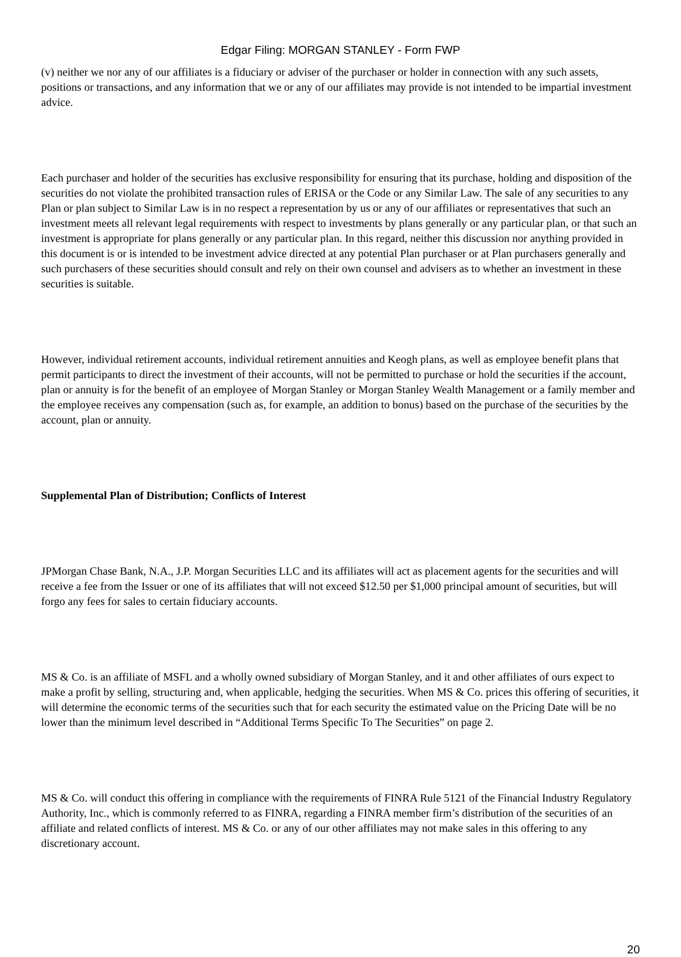Edgar Filing: MORGAN STANLEY - Form FWP
(v) neither we nor any of our affiliates is a fiduciary or adviser of the purchaser or holder in connection with any such assets, positions or transactions, and any information that we or any of our affiliates may provide is not intended to be impartial investment advice.
Each purchaser and holder of the securities has exclusive responsibility for ensuring that its purchase, holding and disposition of the securities do not violate the prohibited transaction rules of ERISA or the Code or any Similar Law. The sale of any securities to any Plan or plan subject to Similar Law is in no respect a representation by us or any of our affiliates or representatives that such an investment meets all relevant legal requirements with respect to investments by plans generally or any particular plan, or that such an investment is appropriate for plans generally or any particular plan. In this regard, neither this discussion nor anything provided in this document is or is intended to be investment advice directed at any potential Plan purchaser or at Plan purchasers generally and such purchasers of these securities should consult and rely on their own counsel and advisers as to whether an investment in these securities is suitable.
However, individual retirement accounts, individual retirement annuities and Keogh plans, as well as employee benefit plans that permit participants to direct the investment of their accounts, will not be permitted to purchase or hold the securities if the account, plan or annuity is for the benefit of an employee of Morgan Stanley or Morgan Stanley Wealth Management or a family member and the employee receives any compensation (such as, for example, an addition to bonus) based on the purchase of the securities by the account, plan or annuity.
Supplemental Plan of Distribution; Conflicts of Interest
JPMorgan Chase Bank, N.A., J.P. Morgan Securities LLC and its affiliates will act as placement agents for the securities and will receive a fee from the Issuer or one of its affiliates that will not exceed $12.50 per $1,000 principal amount of securities, but will forgo any fees for sales to certain fiduciary accounts.
MS & Co. is an affiliate of MSFL and a wholly owned subsidiary of Morgan Stanley, and it and other affiliates of ours expect to make a profit by selling, structuring and, when applicable, hedging the securities. When MS & Co. prices this offering of securities, it will determine the economic terms of the securities such that for each security the estimated value on the Pricing Date will be no lower than the minimum level described in “Additional Terms Specific To The Securities” on page 2.
MS & Co. will conduct this offering in compliance with the requirements of FINRA Rule 5121 of the Financial Industry Regulatory Authority, Inc., which is commonly referred to as FINRA, regarding a FINRA member firm’s distribution of the securities of an affiliate and related conflicts of interest. MS & Co. or any of our other affiliates may not make sales in this offering to any discretionary account.
20